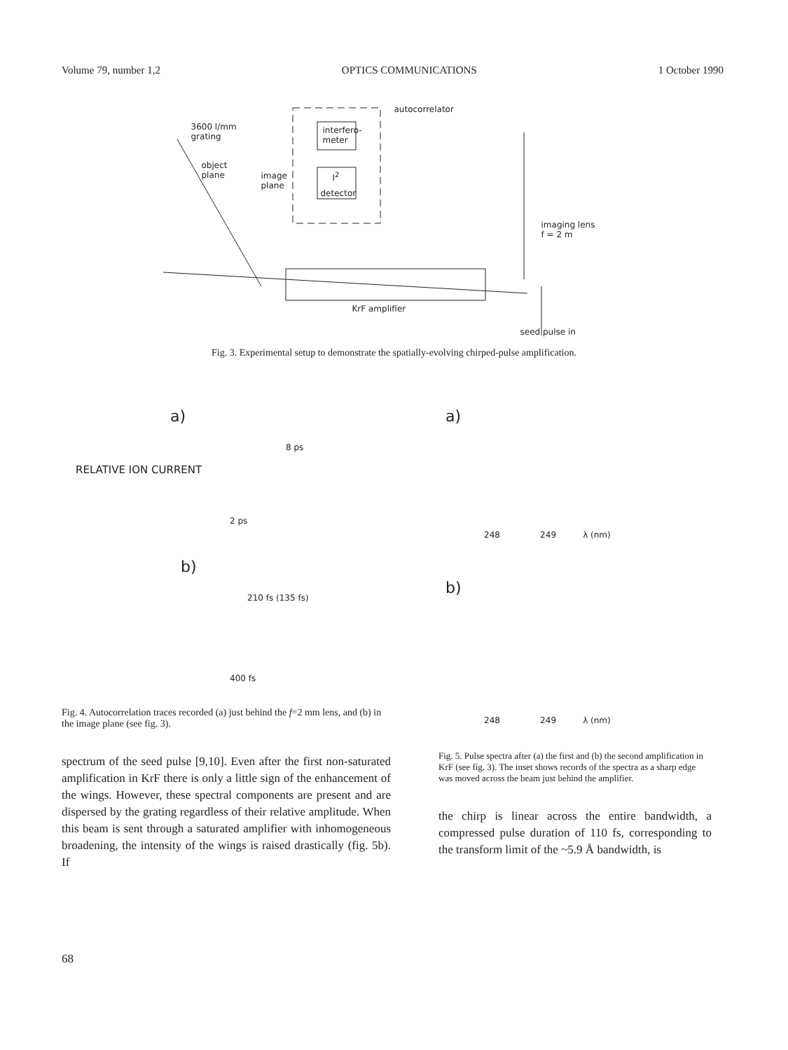Volume 79, number 1,2 OPTICS COMMUNICATIONS 1 October 1990
autocorrelator
interfero-
meter
3600 l/mm
grating
object
plane image
plane
I<sup>2</sup>
detector
imaging lens
f = 2 m
KrF amplifier
seed pulse in
Fig. 3. Experimental setup to demonstrate the spatially-evolving chirped-pulse amplification.
RELATIVE ION CURRENT
a)
8 ps
2 ps
b)
210 fs (135 fs)
400 fs
Fig. 4. Autocorrelation traces recorded (a) just behind the f=2 mm lens, and (b) in the image plane (see fig. 3).
spectrum of the seed pulse [9,10]. Even after the first non-saturated amplification in KrF there is only a little sign of the enhancement of the wings. However, these spectral components are present and are dispersed by the grating regardless of their relative amplitude. When this beam is sent through a saturated amplifier with inhomogeneous broadening, the intensity of the wings is raised drastically (fig. 5b). If
a)
248 249 λ (nm)
b)
248 249 λ (nm)
Fig. 5. Pulse spectra after (a) the first and (b) the second amplification in KrF (see fig. 3). The inset shows records of the spectra as a sharp edge was moved across the beam just behind the amplifier.
the chirp is linear across the entire bandwidth, a compressed pulse duration of 110 fs, corresponding to the transform limit of the ~5.9 Å bandwidth, is
68